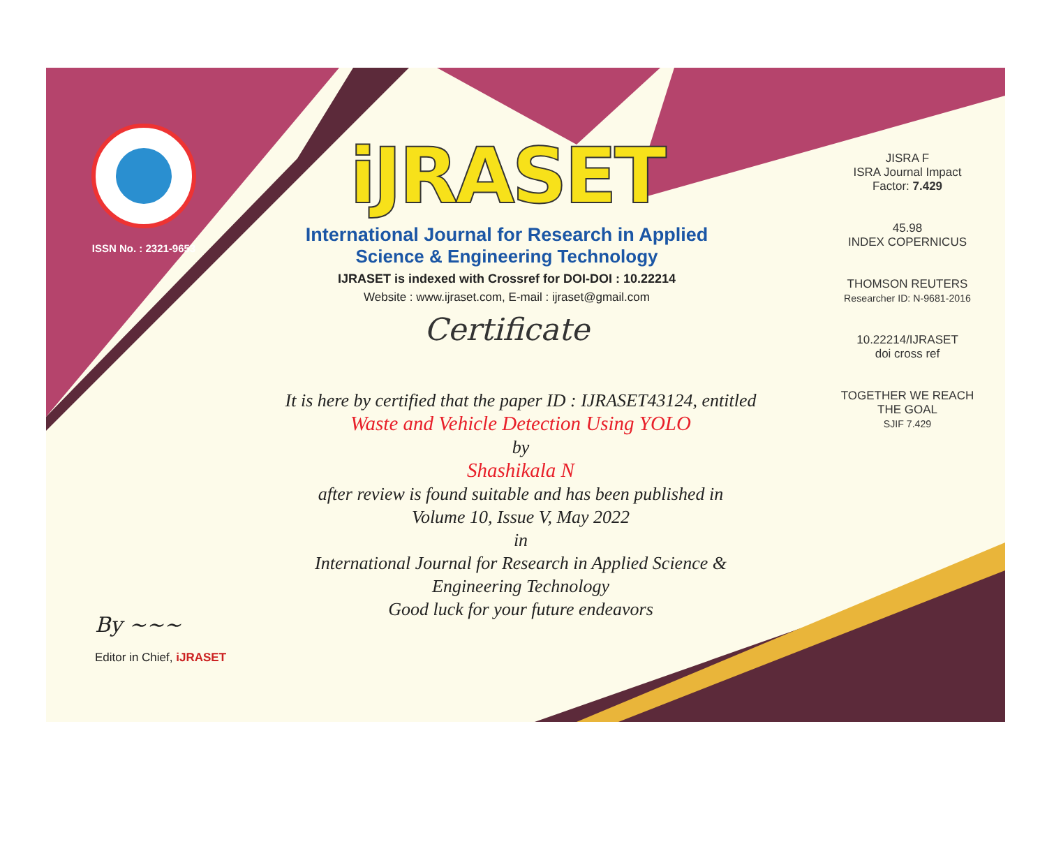ISSN No. : 2321-9653
iJRASET
International Journal for Research in Applied
Science & Engineering Technology
IJRASET is indexed with Crossref for DOI-DOI : 10.22214
Website : www.ijraset.com, E-mail : ijraset@gmail.com
Certificate
It is here by certified that the paper ID : IJRASET43124, entitled
Waste and Vehicle Detection Using YOLO
by
Shashikala N
after review is found suitable and has been published in
Volume 10, Issue V, May 2022
in
International Journal for Research in Applied Science &
Engineering Technology
Good luck for your future endeavors
JISRA F
ISRA Journal Impact
Factor: 7.429
45.98
INDEX COPERNICUS
THOMSON REUTERS
Researcher ID: N-9681-2016
10.22214/IJRASET
doi cross ref
TOGETHER WE REACH THE GOAL
SJIF 7.429
By ~~~
Editor in Chief, iJRASET